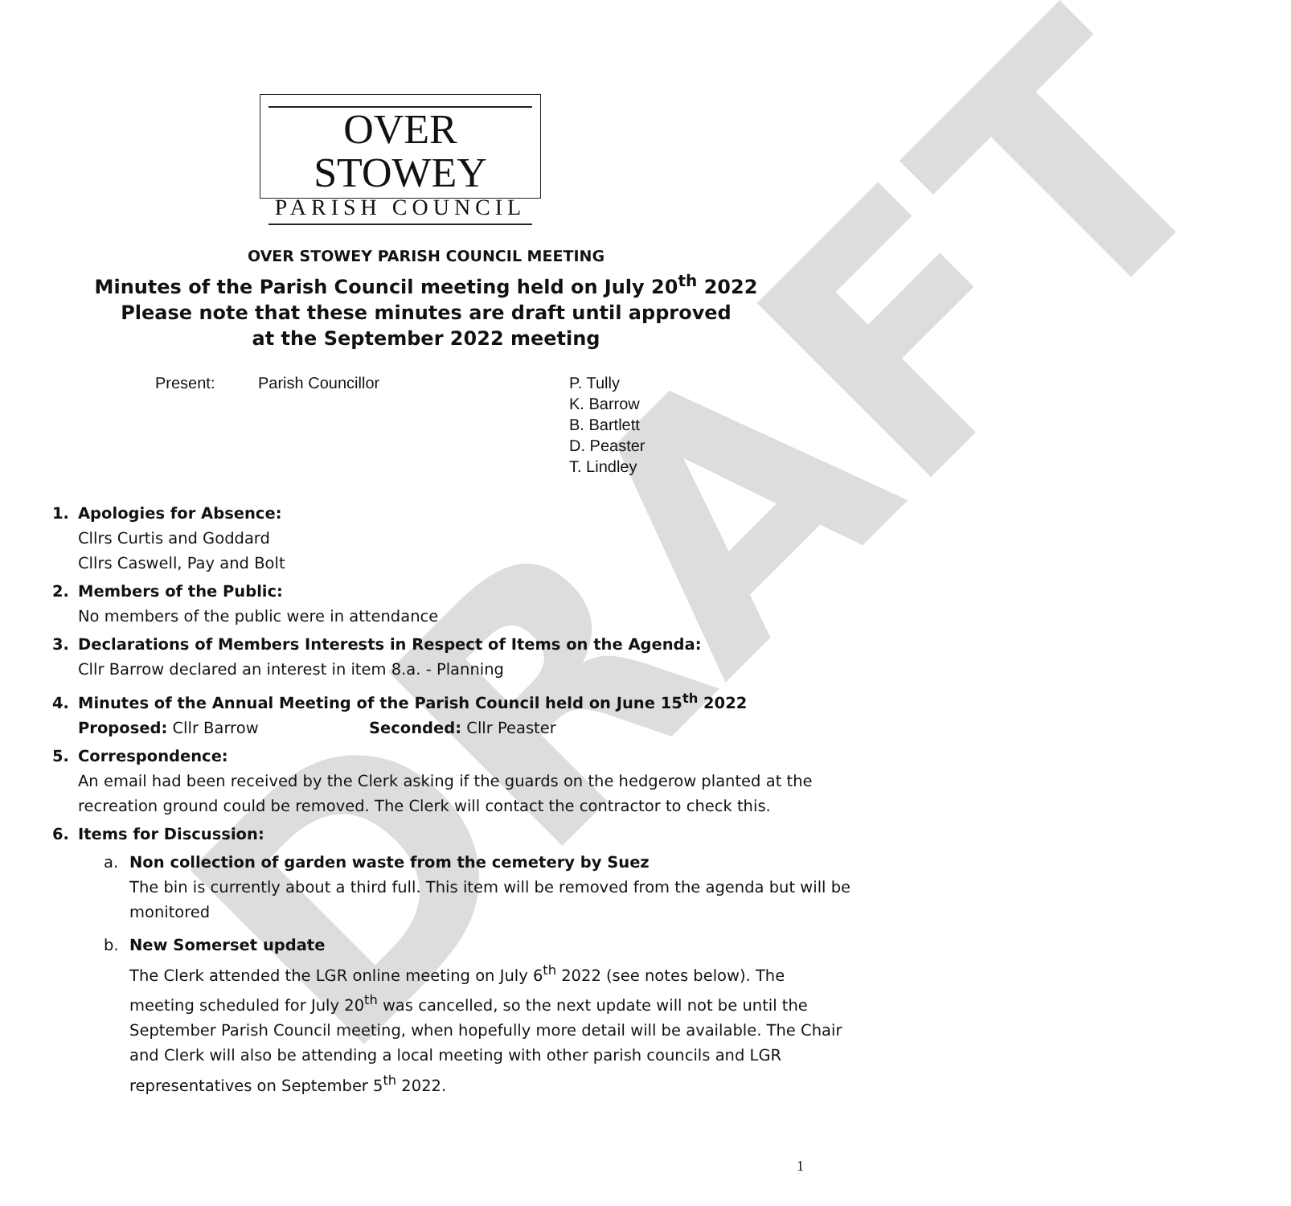DRAFT
OVER STOWEY
PARISH COUNCIL
OVER STOWEY PARISH COUNCIL MEETING
Minutes of the Parish Council meeting held on July 20<sup>th</sup> 2022
Please note that these minutes are draft until approved
at the September 2022 meeting
Present: Parish Councillor P. Tully
K. Barrow
B. Bartlett
D. Peaster
T. Lindley
1. Apologies for Absence:
Cllrs Curtis and Goddard
Cllrs Caswell, Pay and Bolt
2. Members of the Public:
No members of the public were in attendance
3. Declarations of Members Interests in Respect of Items on the Agenda:
Cllr Barrow declared an interest in item 8.a. - Planning
4. Minutes of the Annual Meeting of the Parish Council held on June 15<sup>th</sup> 2022
Proposed: Cllr Barrow Seconded: Cllr Peaster
5. Correspondence:
An email had been received by the Clerk asking if the guards on the hedgerow planted at the recreation ground could be removed. The Clerk will contact the contractor to check this.
6. Items for Discussion:
a. Non collection of garden waste from the cemetery by Suez
The bin is currently about a third full. This item will be removed from the agenda but will be monitored
b. New Somerset update
The Clerk attended the LGR online meeting on July 6<sup>th</sup> 2022 (see notes below). The meeting scheduled for July 20<sup>th</sup> was cancelled, so the next update will not be until the September Parish Council meeting, when hopefully more detail will be available. The Chair and Clerk will also be attending a local meeting with other parish councils and LGR representatives on September 5<sup>th</sup> 2022.
1